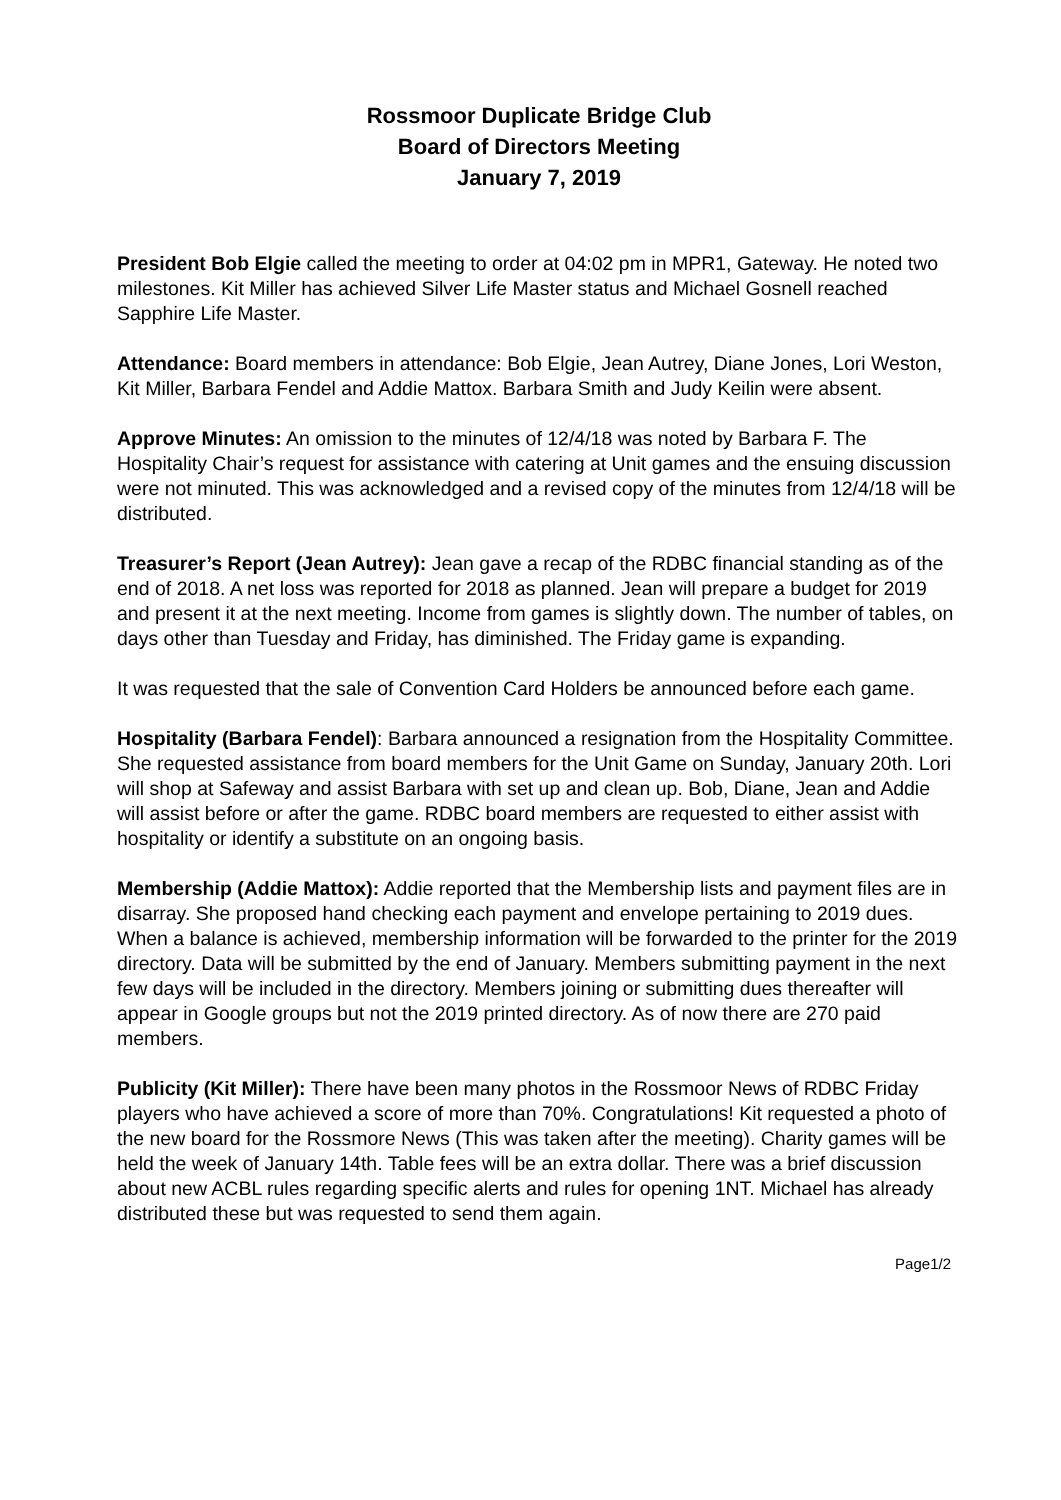Rossmoor Duplicate Bridge Club
Board of Directors Meeting
January 7, 2019
President Bob Elgie called the meeting to order at 04:02 pm in MPR1, Gateway. He noted two milestones. Kit Miller has achieved Silver Life Master status and Michael Gosnell reached Sapphire Life Master.
Attendance: Board members in attendance: Bob Elgie, Jean Autrey, Diane Jones, Lori Weston, Kit Miller, Barbara Fendel and Addie Mattox. Barbara Smith and Judy Keilin were absent.
Approve Minutes: An omission to the minutes of 12/4/18 was noted by Barbara F. The Hospitality Chair’s request for assistance with catering at Unit games and the ensuing discussion were not minuted. This was acknowledged and a revised copy of the minutes from 12/4/18 will be distributed.
Treasurer’s Report (Jean Autrey): Jean gave a recap of the RDBC financial standing as of the end of 2018. A net loss was reported for 2018 as planned. Jean will prepare a budget for 2019 and present it at the next meeting. Income from games is slightly down. The number of tables, on days other than Tuesday and Friday, has diminished. The Friday game is expanding.
It was requested that the sale of Convention Card Holders be announced before each game.
Hospitality (Barbara Fendel): Barbara announced a resignation from the Hospitality Committee. She requested assistance from board members for the Unit Game on Sunday, January 20th. Lori will shop at Safeway and assist Barbara with set up and clean up. Bob, Diane, Jean and Addie will assist before or after the game. RDBC board members are requested to either assist with hospitality or identify a substitute on an ongoing basis.
Membership (Addie Mattox): Addie reported that the Membership lists and payment files are in disarray. She proposed hand checking each payment and envelope pertaining to 2019 dues. When a balance is achieved, membership information will be forwarded to the printer for the 2019 directory. Data will be submitted by the end of January. Members submitting payment in the next few days will be included in the directory. Members joining or submitting dues thereafter will appear in Google groups but not the 2019 printed directory. As of now there are 270 paid members.
Publicity (Kit Miller): There have been many photos in the Rossmoor News of RDBC Friday players who have achieved a score of more than 70%. Congratulations! Kit requested a photo of the new board for the Rossmore News (This was taken after the meeting). Charity games will be held the week of January 14th. Table fees will be an extra dollar. There was a brief discussion about new ACBL rules regarding specific alerts and rules for opening 1NT. Michael has already distributed these but was requested to send them again.
Page1/2